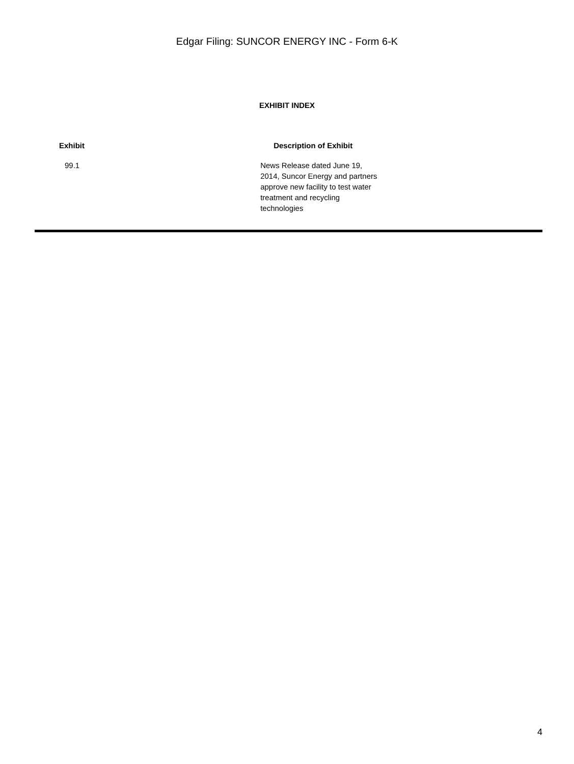Edgar Filing: SUNCOR ENERGY INC - Form 6-K
EXHIBIT INDEX
| Exhibit | Description of Exhibit |
| --- | --- |
| 99.1 | News Release dated June 19, 2014, Suncor Energy and partners approve new facility to test water treatment and recycling technologies |
4